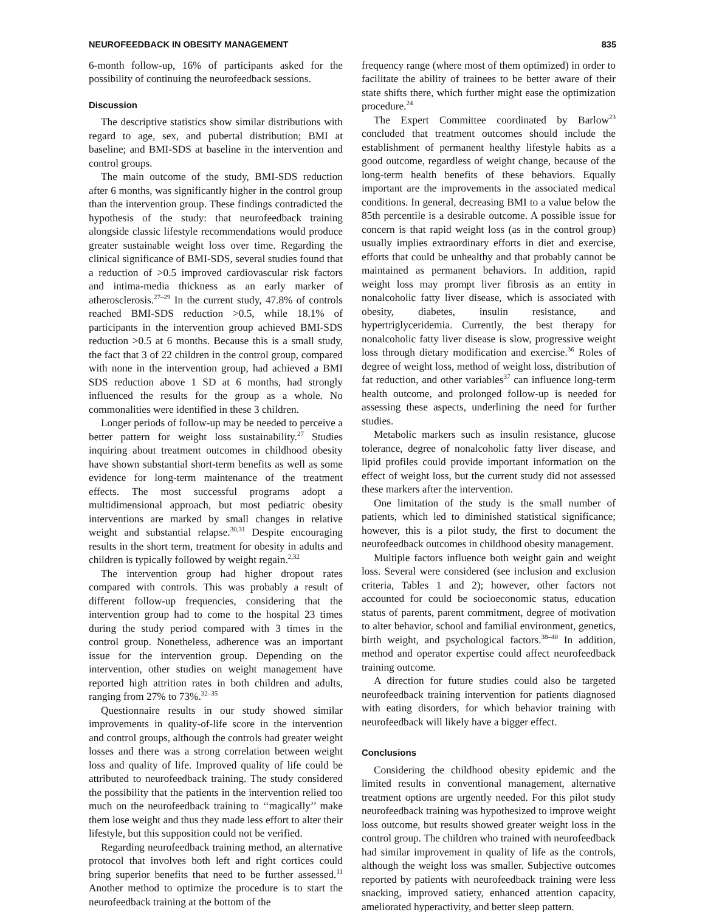NEUROFEEDBACK IN OBESITY MANAGEMENT 835
6-month follow-up, 16% of participants asked for the possibility of continuing the neurofeedback sessions.
Discussion
The descriptive statistics show similar distributions with regard to age, sex, and pubertal distribution; BMI at baseline; and BMI-SDS at baseline in the intervention and control groups.
The main outcome of the study, BMI-SDS reduction after 6 months, was significantly higher in the control group than the intervention group. These findings contradicted the hypothesis of the study: that neurofeedback training alongside classic lifestyle recommendations would produce greater sustainable weight loss over time. Regarding the clinical significance of BMI-SDS, several studies found that a reduction of >0.5 improved cardiovascular risk factors and intima-media thickness as an early marker of atherosclerosis.<sup>27–29</sup> In the current study, 47.8% of controls reached BMI-SDS reduction >0.5, while 18.1% of participants in the intervention group achieved BMI-SDS reduction >0.5 at 6 months. Because this is a small study, the fact that 3 of 22 children in the control group, compared with none in the intervention group, had achieved a BMI SDS reduction above 1 SD at 6 months, had strongly influenced the results for the group as a whole. No commonalities were identified in these 3 children.
Longer periods of follow-up may be needed to perceive a better pattern for weight loss sustainability.<sup>27</sup> Studies inquiring about treatment outcomes in childhood obesity have shown substantial short-term benefits as well as some evidence for long-term maintenance of the treatment effects. The most successful programs adopt a multidimensional approach, but most pediatric obesity interventions are marked by small changes in relative weight and substantial relapse.<sup>30,31</sup> Despite encouraging results in the short term, treatment for obesity in adults and children is typically followed by weight regain.<sup>2,32</sup>
The intervention group had higher dropout rates compared with controls. This was probably a result of different follow-up frequencies, considering that the intervention group had to come to the hospital 23 times during the study period compared with 3 times in the control group. Nonetheless, adherence was an important issue for the intervention group. Depending on the intervention, other studies on weight management have reported high attrition rates in both children and adults, ranging from 27% to 73%.<sup>32–35</sup>
Questionnaire results in our study showed similar improvements in quality-of-life score in the intervention and control groups, although the controls had greater weight losses and there was a strong correlation between weight loss and quality of life. Improved quality of life could be attributed to neurofeedback training. The study considered the possibility that the patients in the intervention relied too much on the neurofeedback training to ‘‘magically’’ make them lose weight and thus they made less effort to alter their lifestyle, but this supposition could not be verified.
Regarding neurofeedback training method, an alternative protocol that involves both left and right cortices could bring superior benefits that need to be further assessed.<sup>11</sup> Another method to optimize the procedure is to start the neurofeedback training at the bottom of the
frequency range (where most of them optimized) in order to facilitate the ability of trainees to be better aware of their state shifts there, which further might ease the optimization procedure.<sup>24</sup>
The Expert Committee coordinated by Barlow<sup>23</sup> concluded that treatment outcomes should include the establishment of permanent healthy lifestyle habits as a good outcome, regardless of weight change, because of the long-term health benefits of these behaviors. Equally important are the improvements in the associated medical conditions. In general, decreasing BMI to a value below the 85th percentile is a desirable outcome. A possible issue for concern is that rapid weight loss (as in the control group) usually implies extraordinary efforts in diet and exercise, efforts that could be unhealthy and that probably cannot be maintained as permanent behaviors. In addition, rapid weight loss may prompt liver fibrosis as an entity in nonalcoholic fatty liver disease, which is associated with obesity, diabetes, insulin resistance, and hypertriglyceridemia. Currently, the best therapy for nonalcoholic fatty liver disease is slow, progressive weight loss through dietary modification and exercise.<sup>36</sup> Roles of degree of weight loss, method of weight loss, distribution of fat reduction, and other variables<sup>37</sup> can influence long-term health outcome, and prolonged follow-up is needed for assessing these aspects, underlining the need for further studies.
Metabolic markers such as insulin resistance, glucose tolerance, degree of nonalcoholic fatty liver disease, and lipid profiles could provide important information on the effect of weight loss, but the current study did not assessed these markers after the intervention.
One limitation of the study is the small number of patients, which led to diminished statistical significance; however, this is a pilot study, the first to document the neurofeedback outcomes in childhood obesity management.
Multiple factors influence both weight gain and weight loss. Several were considered (see inclusion and exclusion criteria, Tables 1 and 2); however, other factors not accounted for could be socioeconomic status, education status of parents, parent commitment, degree of motivation to alter behavior, school and familial environment, genetics, birth weight, and psychological factors.<sup>38–40</sup> In addition, method and operator expertise could affect neurofeedback training outcome.
A direction for future studies could also be targeted neurofeedback training intervention for patients diagnosed with eating disorders, for which behavior training with neurofeedback will likely have a bigger effect.
Conclusions
Considering the childhood obesity epidemic and the limited results in conventional management, alternative treatment options are urgently needed. For this pilot study neurofeedback training was hypothesized to improve weight loss outcome, but results showed greater weight loss in the control group. The children who trained with neurofeedback had similar improvement in quality of life as the controls, although the weight loss was smaller. Subjective outcomes reported by patients with neurofeedback training were less snacking, improved satiety, enhanced attention capacity, ameliorated hyperactivity, and better sleep pattern.